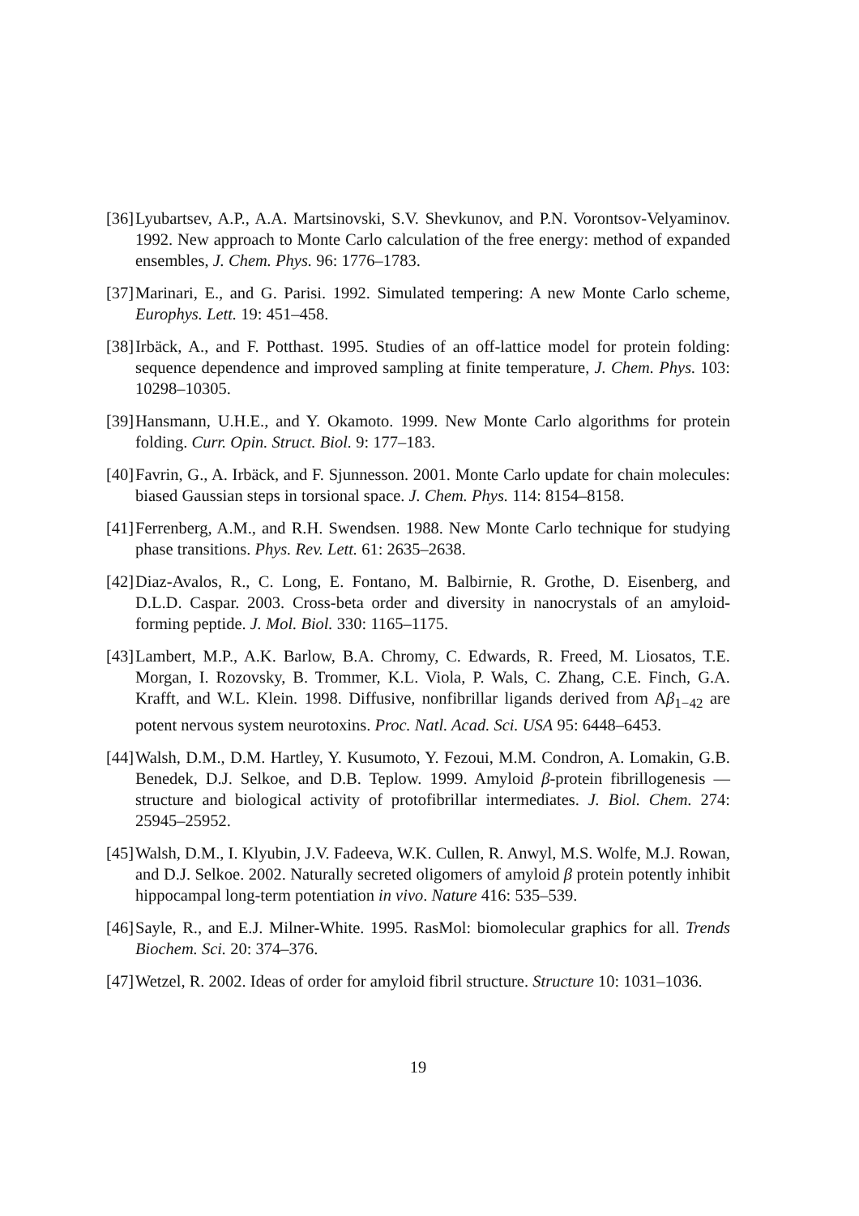[36]
Lyubartsev, A.P., A.A. Martsinovski, S.V. Shevkunov, and P.N. Vorontsov-Velyaminov. 1992. New approach to Monte Carlo calculation of the free energy: method of expanded ensembles, J. Chem. Phys. 96: 1776–1783.
[37]
Marinari, E., and G. Parisi. 1992. Simulated tempering: A new Monte Carlo scheme, Europhys. Lett. 19: 451–458.
[38]
Irbäck, A., and F. Potthast. 1995. Studies of an off-lattice model for protein folding: sequence dependence and improved sampling at finite temperature, J. Chem. Phys. 103: 10298–10305.
[39]
Hansmann, U.H.E., and Y. Okamoto. 1999. New Monte Carlo algorithms for protein folding. Curr. Opin. Struct. Biol. 9: 177–183.
[40]
Favrin, G., A. Irbäck, and F. Sjunnesson. 2001. Monte Carlo update for chain molecules: biased Gaussian steps in torsional space. J. Chem. Phys. 114: 8154–8158.
[41]
Ferrenberg, A.M., and R.H. Swendsen. 1988. New Monte Carlo technique for studying phase transitions. Phys. Rev. Lett. 61: 2635–2638.
[42]
Diaz-Avalos, R., C. Long, E. Fontano, M. Balbirnie, R. Grothe, D. Eisenberg, and D.L.D. Caspar. 2003. Cross-beta order and diversity in nanocrystals of an amyloid-forming peptide. J. Mol. Biol. 330: 1165–1175.
[43]
Lambert, M.P., A.K. Barlow, B.A. Chromy, C. Edwards, R. Freed, M. Liosatos, T.E. Morgan, I. Rozovsky, B. Trommer, K.L. Viola, P. Wals, C. Zhang, C.E. Finch, G.A. Krafft, and W.L. Klein. 1998. Diffusive, nonfibrillar ligands derived from Aβ<sub>1−42</sub> are potent nervous system neurotoxins. Proc. Natl. Acad. Sci. USA 95: 6448–6453.
[44]
Walsh, D.M., D.M. Hartley, Y. Kusumoto, Y. Fezoui, M.M. Condron, A. Lomakin, G.B. Benedek, D.J. Selkoe, and D.B. Teplow. 1999. Amyloid β-protein fibrillogenesis — structure and biological activity of protofibrillar intermediates. J. Biol. Chem. 274: 25945–25952.
[45]
Walsh, D.M., I. Klyubin, J.V. Fadeeva, W.K. Cullen, R. Anwyl, M.S. Wolfe, M.J. Rowan, and D.J. Selkoe. 2002. Naturally secreted oligomers of amyloid β protein potently inhibit hippocampal long-term potentiation in vivo. Nature 416: 535–539.
[46]
Sayle, R., and E.J. Milner-White. 1995. RasMol: biomolecular graphics for all. Trends Biochem. Sci. 20: 374–376.
[47]
Wetzel, R. 2002. Ideas of order for amyloid fibril structure. Structure 10: 1031–1036.
19